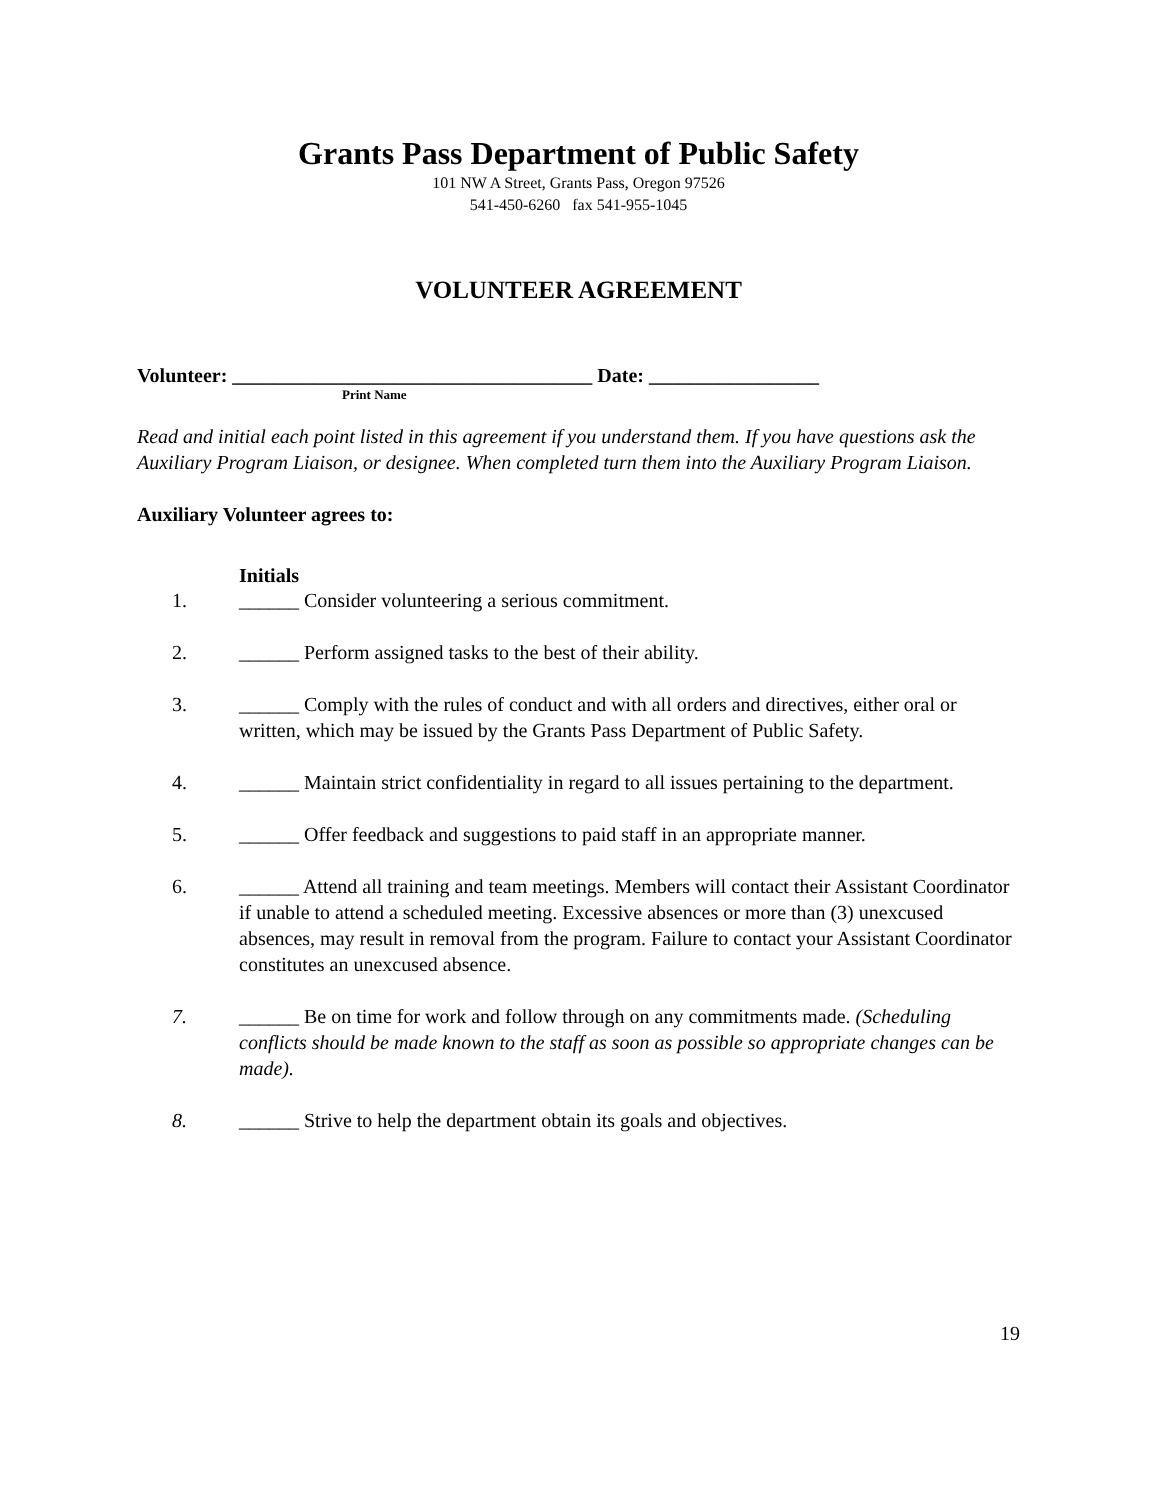Grants Pass Department of Public Safety
101 NW A Street, Grants Pass, Oregon 97526
541-450-6260 fax 541-955-1045
VOLUNTEER AGREEMENT
Volunteer: ____________________________________ Date: _________________
Print Name
Read and initial each point listed in this agreement if you understand them. If you have questions ask the Auxiliary Program Liaison, or designee. When completed turn them into the Auxiliary Program Liaison.
Auxiliary Volunteer agrees to:
Initials
1. ______ Consider volunteering a serious commitment.
2. ______ Perform assigned tasks to the best of their ability.
3. ______ Comply with the rules of conduct and with all orders and directives, either oral or written, which may be issued by the Grants Pass Department of Public Safety.
4. ______ Maintain strict confidentiality in regard to all issues pertaining to the department.
5. ______ Offer feedback and suggestions to paid staff in an appropriate manner.
6. ______ Attend all training and team meetings. Members will contact their Assistant Coordinator if unable to attend a scheduled meeting. Excessive absences or more than (3) unexcused absences, may result in removal from the program. Failure to contact your Assistant Coordinator constitutes an unexcused absence.
7. ______ Be on time for work and follow through on any commitments made. (Scheduling conflicts should be made known to the staff as soon as possible so appropriate changes can be made).
8. ______ Strive to help the department obtain its goals and objectives.
19